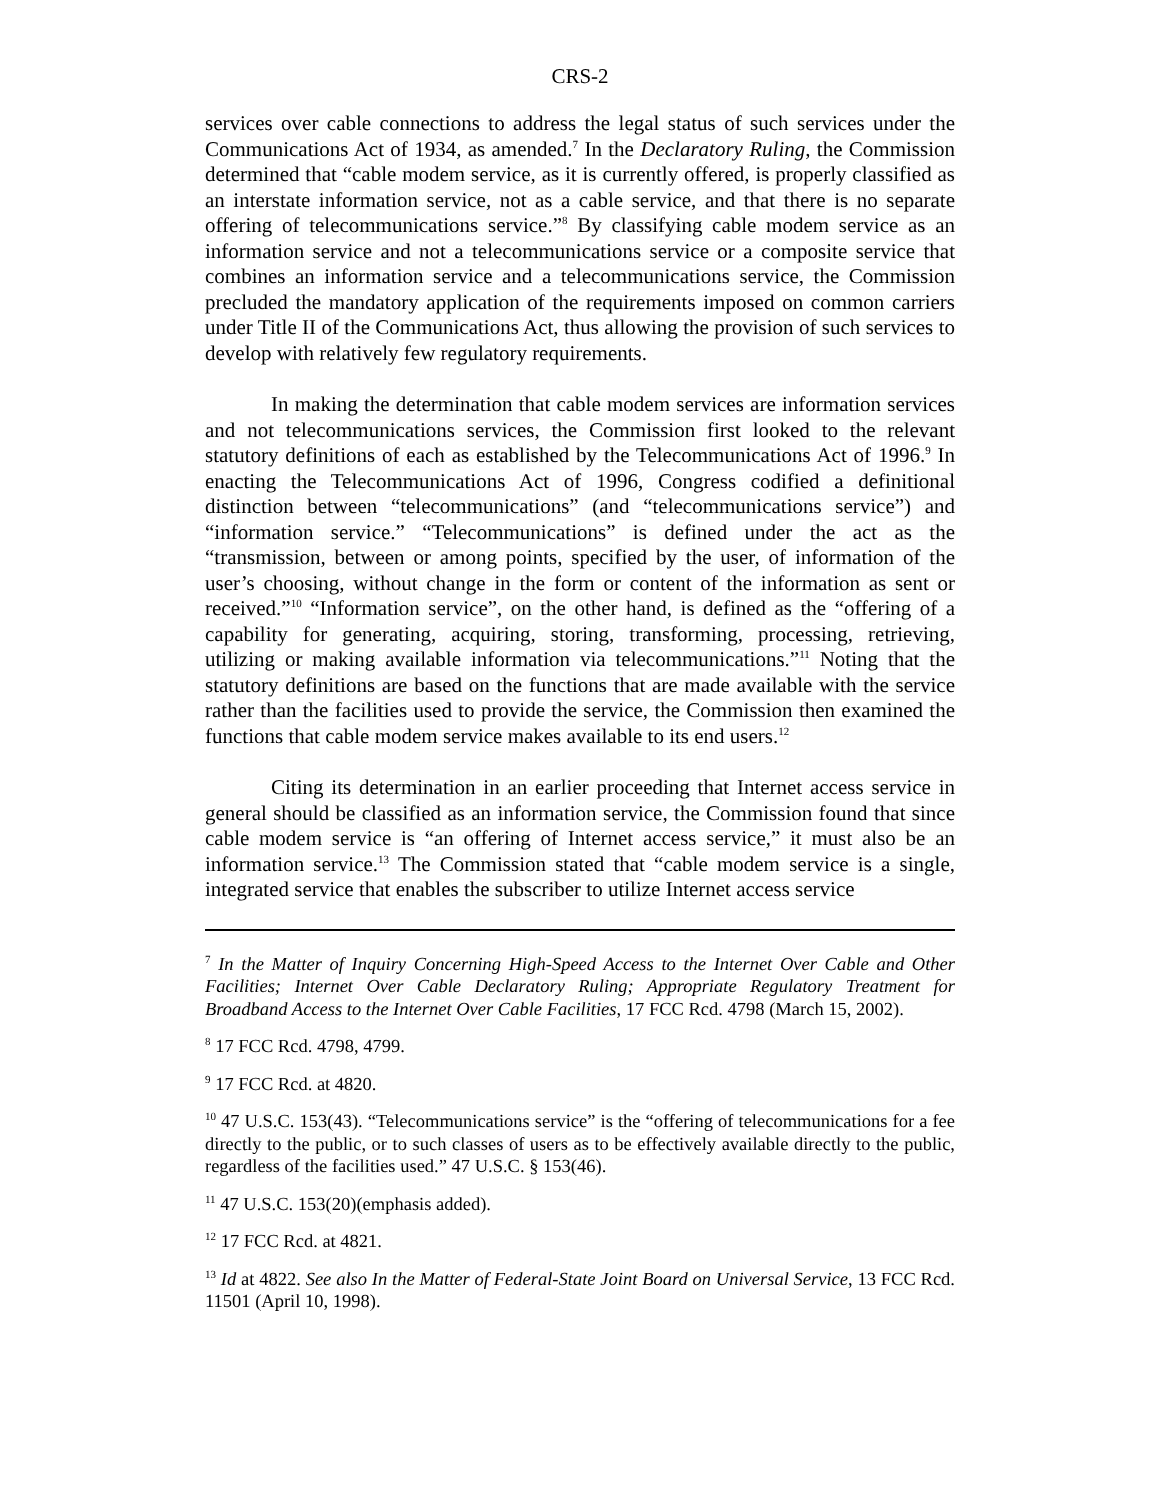CRS-2
services over cable connections to address the legal status of such services under the Communications Act of 1934, as amended.<sup>7</sup> In the Declaratory Ruling, the Commission determined that “cable modem service, as it is currently offered, is properly classified as an interstate information service, not as a cable service, and that there is no separate offering of telecommunications service.”<sup>8</sup> By classifying cable modem service as an information service and not a telecommunications service or a composite service that combines an information service and a telecommunications service, the Commission precluded the mandatory application of the requirements imposed on common carriers under Title II of the Communications Act, thus allowing the provision of such services to develop with relatively few regulatory requirements.
In making the determination that cable modem services are information services and not telecommunications services, the Commission first looked to the relevant statutory definitions of each as established by the Telecommunications Act of 1996.<sup>9</sup> In enacting the Telecommunications Act of 1996, Congress codified a definitional distinction between “telecommunications” (and “telecommunications service”) and “information service.” “Telecommunications” is defined under the act as the “transmission, between or among points, specified by the user, of information of the user’s choosing, without change in the form or content of the information as sent or received.”<sup>10</sup> “Information service”, on the other hand, is defined as the “offering of a capability for generating, acquiring, storing, transforming, processing, retrieving, utilizing or making available information via telecommunications.”<sup>11</sup> Noting that the statutory definitions are based on the functions that are made available with the service rather than the facilities used to provide the service, the Commission then examined the functions that cable modem service makes available to its end users.<sup>12</sup>
Citing its determination in an earlier proceeding that Internet access service in general should be classified as an information service, the Commission found that since cable modem service is “an offering of Internet access service,” it must also be an information service.<sup>13</sup> The Commission stated that “cable modem service is a single, integrated service that enables the subscriber to utilize Internet access service
<sup>7</sup> In the Matter of Inquiry Concerning High-Speed Access to the Internet Over Cable and Other Facilities; Internet Over Cable Declaratory Ruling; Appropriate Regulatory Treatment for Broadband Access to the Internet Over Cable Facilities, 17 FCC Rcd. 4798 (March 15, 2002).
<sup>8</sup> 17 FCC Rcd. 4798, 4799.
<sup>9</sup> 17 FCC Rcd. at 4820.
<sup>10</sup> 47 U.S.C. 153(43). “Telecommunications service” is the “offering of telecommunications for a fee directly to the public, or to such classes of users as to be effectively available directly to the public, regardless of the facilities used.” 47 U.S.C. § 153(46).
<sup>11</sup> 47 U.S.C. 153(20)(emphasis added).
<sup>12</sup> 17 FCC Rcd. at 4821.
<sup>13</sup> Id at 4822. See also In the Matter of Federal-State Joint Board on Universal Service, 13 FCC Rcd. 11501 (April 10, 1998).